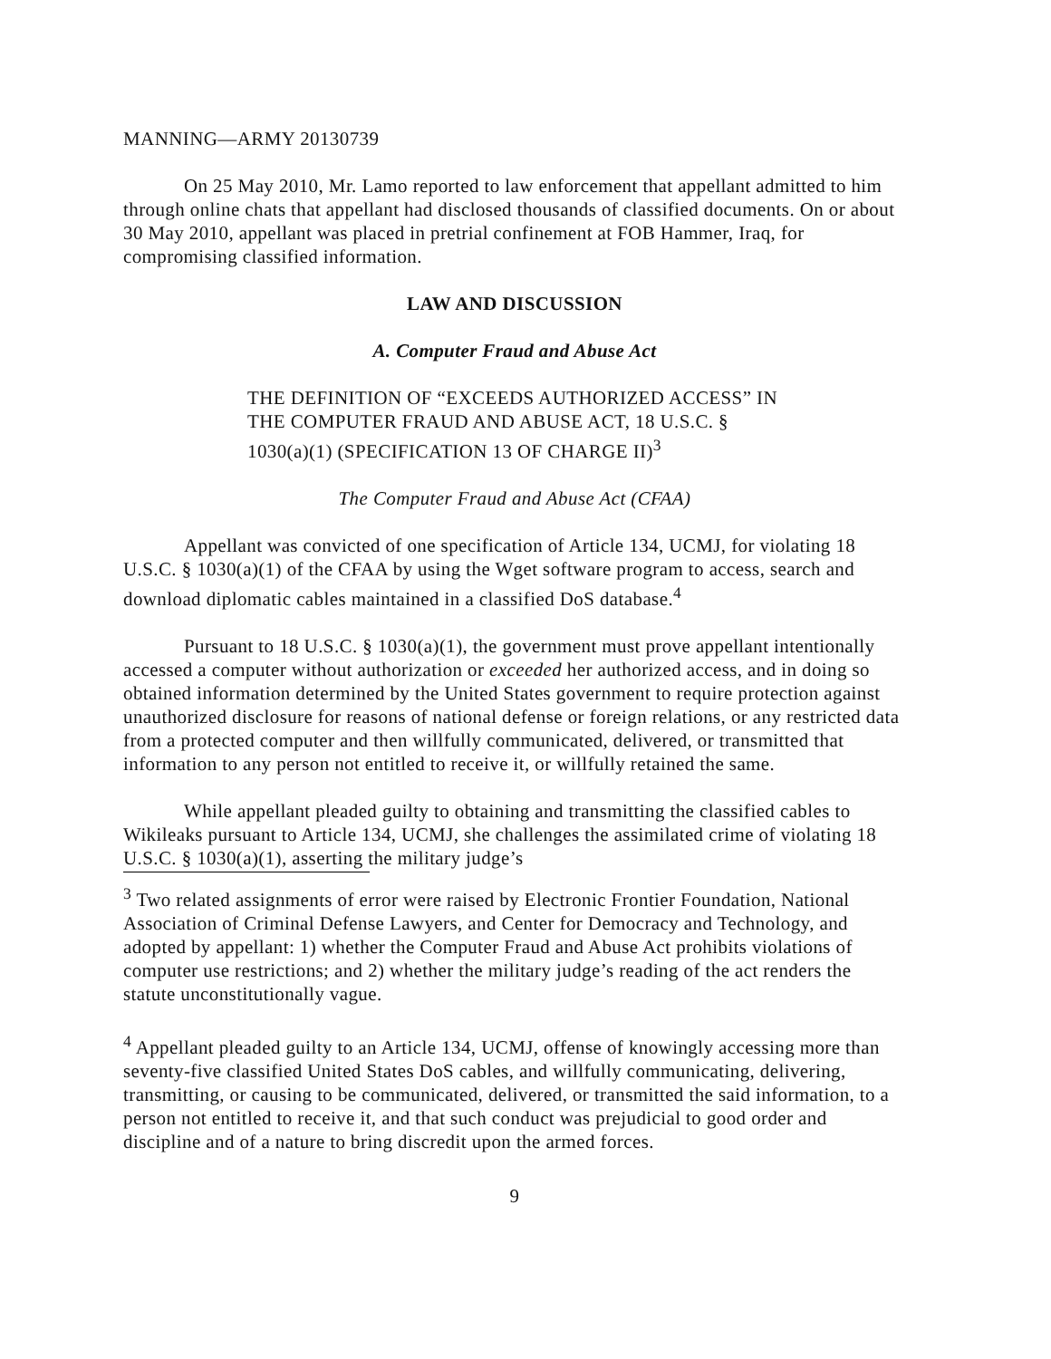MANNING—ARMY 20130739
On 25 May 2010, Mr. Lamo reported to law enforcement that appellant admitted to him through online chats that appellant had disclosed thousands of classified documents. On or about 30 May 2010, appellant was placed in pretrial confinement at FOB Hammer, Iraq, for compromising classified information.
LAW AND DISCUSSION
A. Computer Fraud and Abuse Act
THE DEFINITION OF “EXCEEDS AUTHORIZED ACCESS” IN THE COMPUTER FRAUD AND ABUSE ACT, 18 U.S.C. § 1030(a)(1) (SPECIFICATION 13 OF CHARGE II)<sup>3</sup>
The Computer Fraud and Abuse Act (CFAA)
Appellant was convicted of one specification of Article 134, UCMJ, for violating 18 U.S.C. § 1030(a)(1) of the CFAA by using the Wget software program to access, search and download diplomatic cables maintained in a classified DoS database.<sup>4</sup>
Pursuant to 18 U.S.C. § 1030(a)(1), the government must prove appellant intentionally accessed a computer without authorization or exceeded her authorized access, and in doing so obtained information determined by the United States government to require protection against unauthorized disclosure for reasons of national defense or foreign relations, or any restricted data from a protected computer and then willfully communicated, delivered, or transmitted that information to any person not entitled to receive it, or willfully retained the same.
While appellant pleaded guilty to obtaining and transmitting the classified cables to Wikileaks pursuant to Article 134, UCMJ, she challenges the assimilated crime of violating 18 U.S.C. § 1030(a)(1), asserting the military judge’s
<sup>3</sup> Two related assignments of error were raised by Electronic Frontier Foundation, National Association of Criminal Defense Lawyers, and Center for Democracy and Technology, and adopted by appellant: 1) whether the Computer Fraud and Abuse Act prohibits violations of computer use restrictions; and 2) whether the military judge’s reading of the act renders the statute unconstitutionally vague.
<sup>4</sup> Appellant pleaded guilty to an Article 134, UCMJ, offense of knowingly accessing more than seventy-five classified United States DoS cables, and willfully communicating, delivering, transmitting, or causing to be communicated, delivered, or transmitted the said information, to a person not entitled to receive it, and that such conduct was prejudicial to good order and discipline and of a nature to bring discredit upon the armed forces.
9